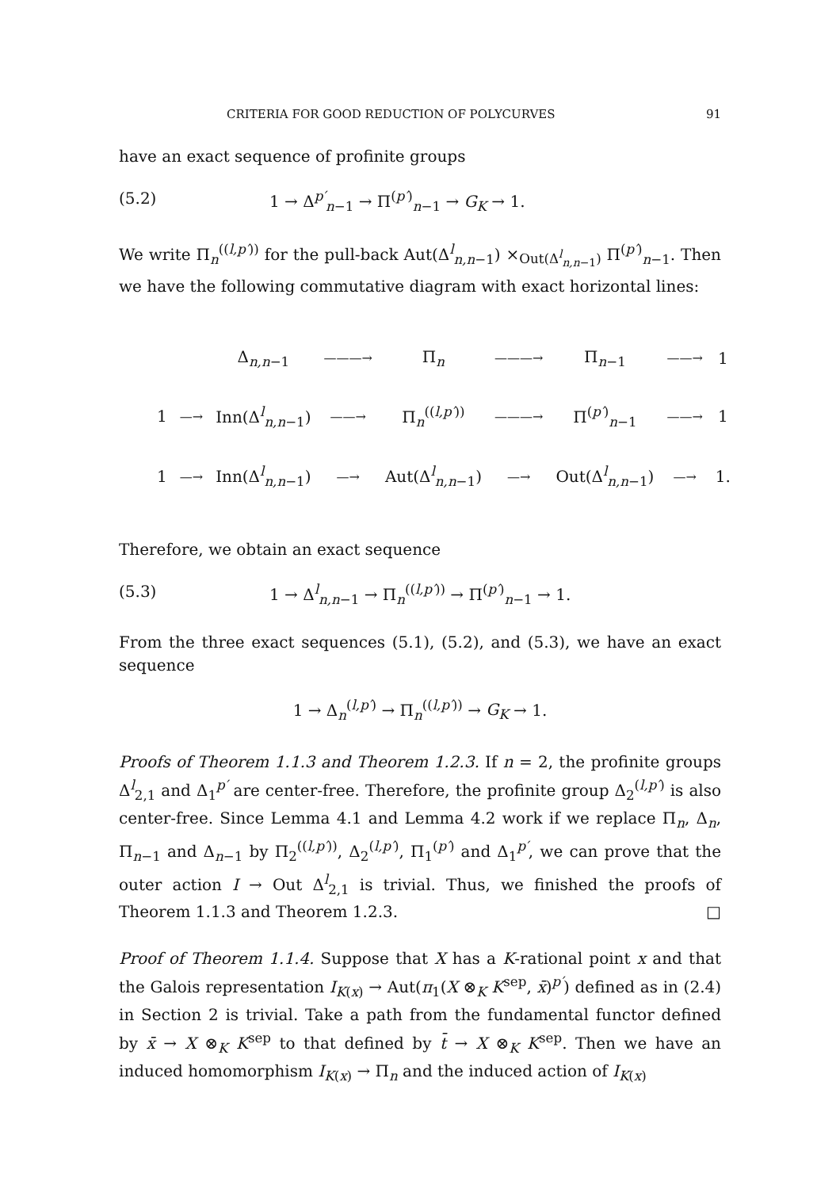CRITERIA FOR GOOD REDUCTION OF POLYCURVES 91
have an exact sequence of profinite groups
(5.2) 1 → Δ<sup>p′</sup><sub>n−1</sub> → Π<sup>(p′)</sup><sub>n−1</sub> → G<sub>K</sub> → 1.
We write Π<sub>n</sub><sup>((l,p′))</sup> for the pull-back Aut(Δ<sup>l</sup><sub>n,n−1</sub>) ×<sub>Out(Δ<sup>l</sup><sub>n,n−1</sub>)</sub> Π<sup>(p′)</sup><sub>n−1</sub>. Then we have the following commutative diagram with exact horizontal lines:
| | | Δ<sub>n,n−1</sub> | ———→ | Π<sub>n</sub> | ———→ | Π<sub>n−1</sub> | ——→ | 1 |
| 1 | —→ | Inn(Δ<sup>l</sup><sub>n,n−1</sub>) | ——→ | Π<sub>n</sub><sup>((l,p′))</sup> | ———→ | Π<sup>(p′)</sup><sub>n−1</sub> | ——→ | 1 |
| 1 | —→ | Inn(Δ<sup>l</sup><sub>n,n−1</sub>) | —→ | Aut(Δ<sup>l</sup><sub>n,n−1</sub>) | —→ | Out(Δ<sup>l</sup><sub>n,n−1</sub>) | —→ | 1. |
Therefore, we obtain an exact sequence
(5.3) 1 → Δ<sup>l</sup><sub>n,n−1</sub> → Π<sub>n</sub><sup>((l,p′))</sup> → Π<sup>(p′)</sup><sub>n−1</sub> → 1.
From the three exact sequences (5.1), (5.2), and (5.3), we have an exact sequence
1 → Δ<sub>n</sub><sup>(l,p′)</sup> → Π<sub>n</sub><sup>((l,p′))</sup> → G<sub>K</sub> → 1.
Proofs of Theorem 1.1.3 and Theorem 1.2.3. If n = 2, the profinite groups Δ<sup>l</sup><sub>2,1</sub> and Δ<sub>1</sub><sup>p′</sup> are center-free. Therefore, the profinite group Δ<sub>2</sub><sup>(l,p′)</sup> is also center-free. Since Lemma 4.1 and Lemma 4.2 work if we replace Π<sub>n</sub>, Δ<sub>n</sub>, Π<sub>n−1</sub> and Δ<sub>n−1</sub> by Π<sub>2</sub><sup>((l,p′))</sup>, Δ<sub>2</sub><sup>(l,p′)</sup>, Π<sub>1</sub><sup>(p′)</sup> and Δ<sub>1</sub><sup>p′</sup>, we can prove that the outer action I → Out Δ<sup>l</sup><sub>2,1</sub> is trivial. Thus, we finished the proofs of Theorem 1.1.3 and Theorem 1.2.3. □
Proof of Theorem 1.1.4. Suppose that X has a K-rational point x and that the Galois representation I<sub>K(x)</sub> → Aut(π<sub>1</sub>(X ⊗<sub>K</sub> K<sup>sep</sup>, x̄)<sup>p′</sup>) defined as in (2.4) in Section 2 is trivial. Take a path from the fundamental functor defined by x̄ → X ⊗<sub>K</sub> K<sup>sep</sup> to that defined by t̄ → X ⊗<sub>K</sub> K<sup>sep</sup>. Then we have an induced homomorphism I<sub>K(x)</sub> → Π<sub>n</sub> and the induced action of I<sub>K(x)</sub>